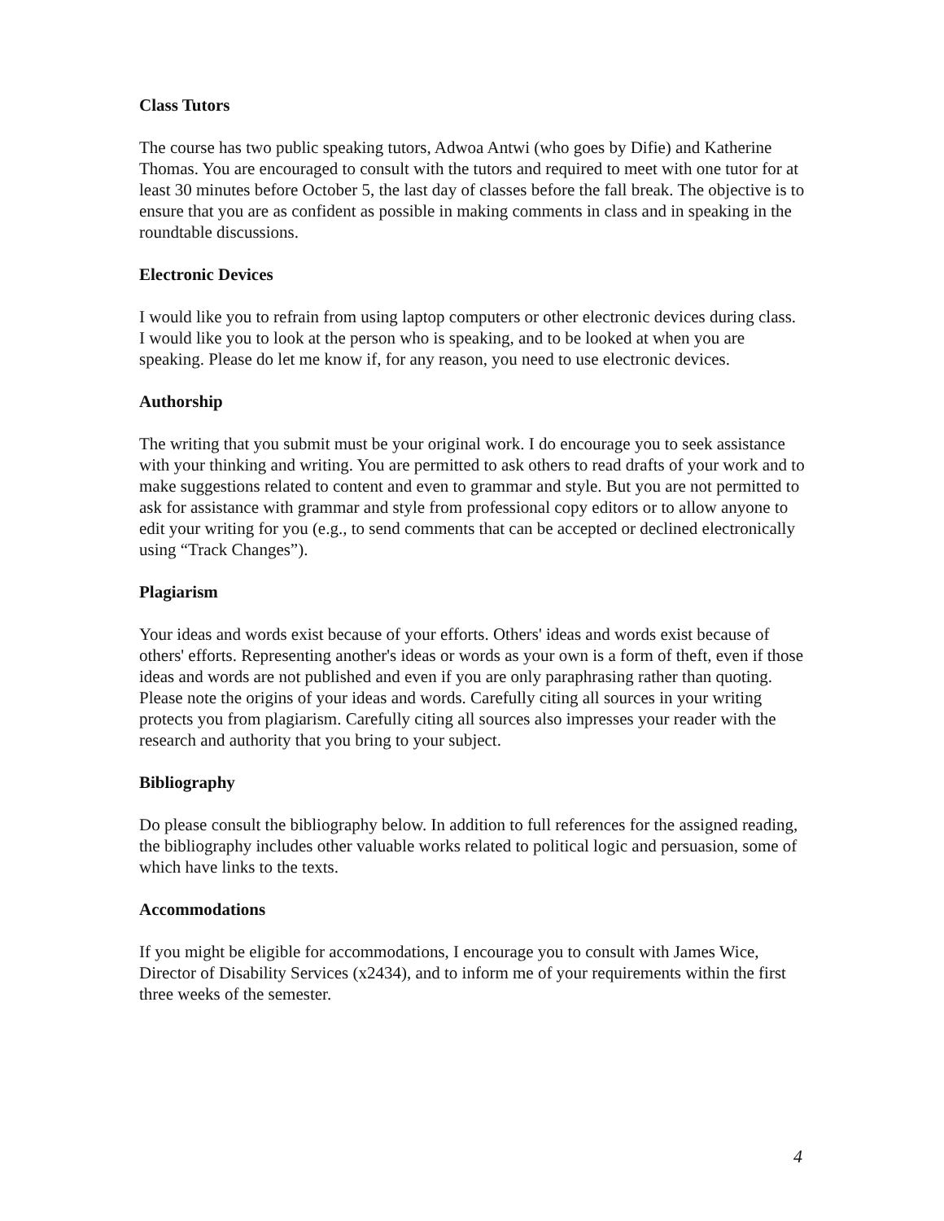Class Tutors
The course has two public speaking tutors, Adwoa Antwi (who goes by Difie) and Katherine Thomas. You are encouraged to consult with the tutors and required to meet with one tutor for at least 30 minutes before October 5, the last day of classes before the fall break. The objective is to ensure that you are as confident as possible in making comments in class and in speaking in the roundtable discussions.
Electronic Devices
I would like you to refrain from using laptop computers or other electronic devices during class. I would like you to look at the person who is speaking, and to be looked at when you are speaking. Please do let me know if, for any reason, you need to use electronic devices.
Authorship
The writing that you submit must be your original work. I do encourage you to seek assistance with your thinking and writing. You are permitted to ask others to read drafts of your work and to make suggestions related to content and even to grammar and style. But you are not permitted to ask for assistance with grammar and style from professional copy editors or to allow anyone to edit your writing for you (e.g., to send comments that can be accepted or declined electronically using “Track Changes”).
Plagiarism
Your ideas and words exist because of your efforts. Others' ideas and words exist because of others' efforts. Representing another's ideas or words as your own is a form of theft, even if those ideas and words are not published and even if you are only paraphrasing rather than quoting. Please note the origins of your ideas and words. Carefully citing all sources in your writing protects you from plagiarism. Carefully citing all sources also impresses your reader with the research and authority that you bring to your subject.
Bibliography
Do please consult the bibliography below. In addition to full references for the assigned reading, the bibliography includes other valuable works related to political logic and persuasion, some of which have links to the texts.
Accommodations
If you might be eligible for accommodations, I encourage you to consult with James Wice, Director of Disability Services (x2434), and to inform me of your requirements within the first three weeks of the semester.
4